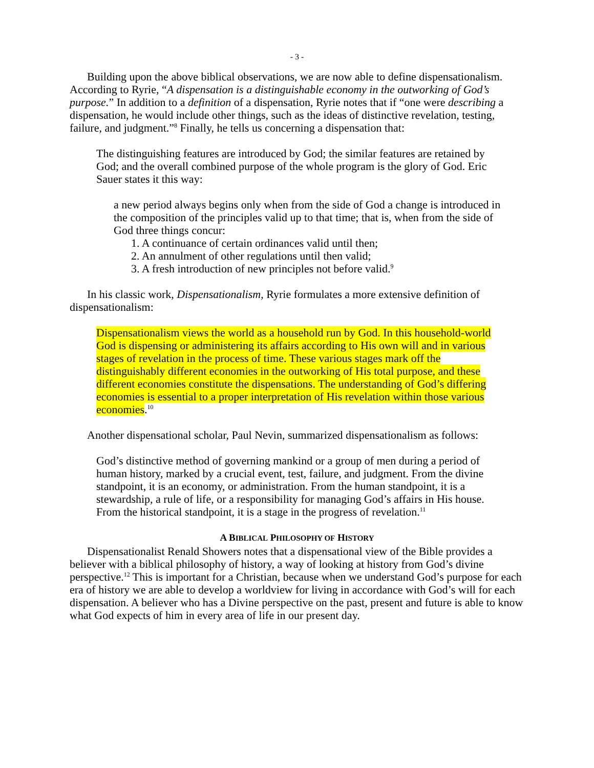- 3 -
Building upon the above biblical observations, we are now able to define dispensationalism. According to Ryrie, “A dispensation is a distinguishable economy in the outworking of God’s purpose.” In addition to a definition of a dispensation, Ryrie notes that if “one were describing a dispensation, he would include other things, such as the ideas of distinctive revelation, testing, failure, and judgment.”<sup>8</sup> Finally, he tells us concerning a dispensation that:
The distinguishing features are introduced by God; the similar features are retained by God; and the overall combined purpose of the whole program is the glory of God. Eric Sauer states it this way:
a new period always begins only when from the side of God a change is introduced in the composition of the principles valid up to that time; that is, when from the side of God three things concur:
1. A continuance of certain ordinances valid until then;
2. An annulment of other regulations until then valid;
3. A fresh introduction of new principles not before valid.<sup>9</sup>
In his classic work, Dispensationalism, Ryrie formulates a more extensive definition of dispensationalism:
Dispensationalism views the world as a household run by God. In this household-world God is dispensing or administering its affairs according to His own will and in various stages of revelation in the process of time. These various stages mark off the distinguishably different economies in the outworking of His total purpose, and these different economies constitute the dispensations. The understanding of God’s differing economies is essential to a proper interpretation of His revelation within those various economies.<sup>10</sup>
Another dispensational scholar, Paul Nevin, summarized dispensationalism as follows:
God’s distinctive method of governing mankind or a group of men during a period of human history, marked by a crucial event, test, failure, and judgment. From the divine standpoint, it is an economy, or administration. From the human standpoint, it is a stewardship, a rule of life, or a responsibility for managing God’s affairs in His house. From the historical standpoint, it is a stage in the progress of revelation.<sup>11</sup>
A BIBLICAL PHILOSOPHY OF HISTORY
Dispensationalist Renald Showers notes that a dispensational view of the Bible provides a believer with a biblical philosophy of history, a way of looking at history from God’s divine perspective.<sup>12</sup> This is important for a Christian, because when we understand God’s purpose for each era of history we are able to develop a worldview for living in accordance with God’s will for each dispensation. A believer who has a Divine perspective on the past, present and future is able to know what God expects of him in every area of life in our present day.